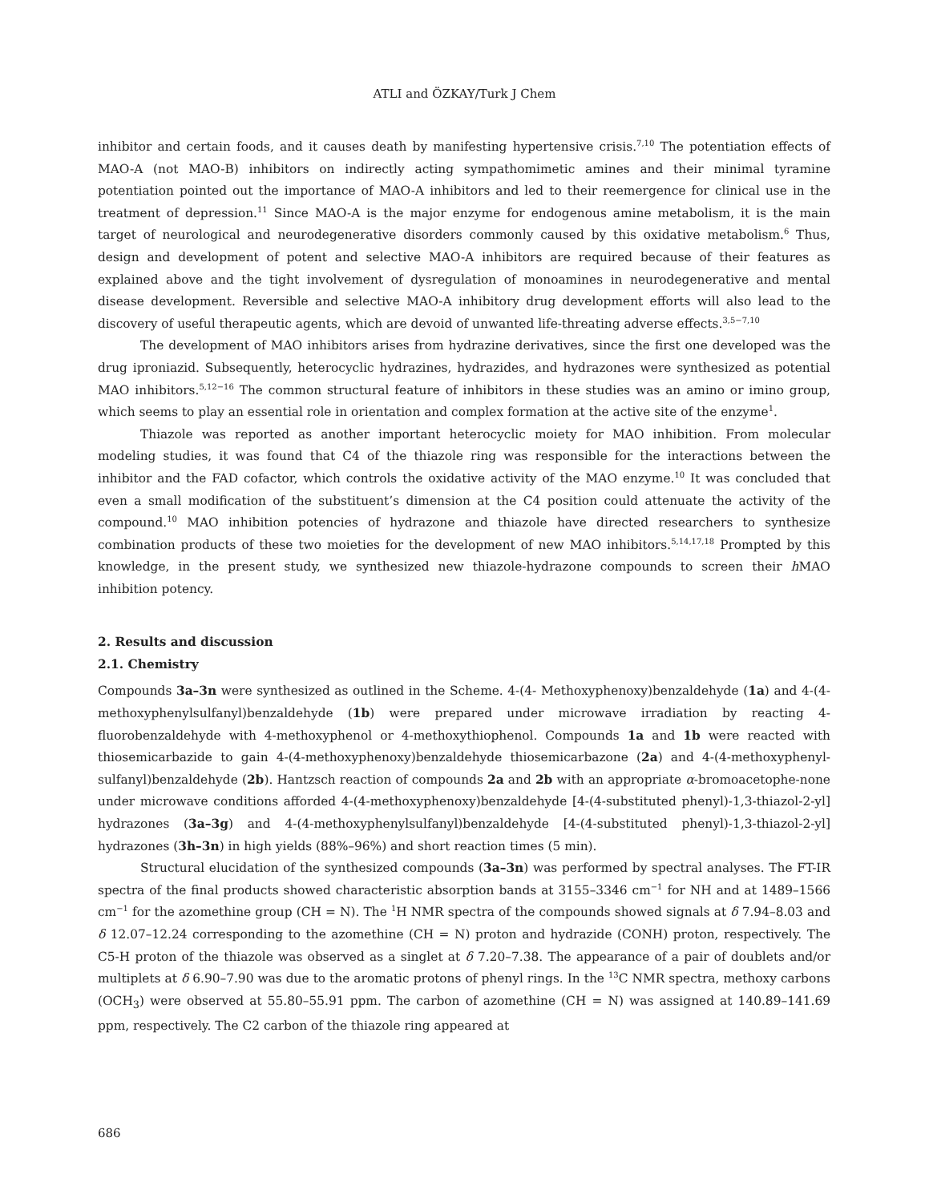ATLI and ÖZKAY/Turk J Chem
inhibitor and certain foods, and it causes death by manifesting hypertensive crisis.<sup>7,10</sup> The potentiation effects of MAO-A (not MAO-B) inhibitors on indirectly acting sympathomimetic amines and their minimal tyramine potentiation pointed out the importance of MAO-A inhibitors and led to their reemergence for clinical use in the treatment of depression.<sup>11</sup> Since MAO-A is the major enzyme for endogenous amine metabolism, it is the main target of neurological and neurodegenerative disorders commonly caused by this oxidative metabolism.<sup>6</sup> Thus, design and development of potent and selective MAO-A inhibitors are required because of their features as explained above and the tight involvement of dysregulation of monoamines in neurodegenerative and mental disease development. Reversible and selective MAO-A inhibitory drug development efforts will also lead to the discovery of useful therapeutic agents, which are devoid of unwanted life-threating adverse effects.<sup>3,5−7,10</sup>
The development of MAO inhibitors arises from hydrazine derivatives, since the first one developed was the drug iproniazid. Subsequently, heterocyclic hydrazines, hydrazides, and hydrazones were synthesized as potential MAO inhibitors.<sup>5,12−16</sup> The common structural feature of inhibitors in these studies was an amino or imino group, which seems to play an essential role in orientation and complex formation at the active site of the enzyme<sup>1</sup>.
Thiazole was reported as another important heterocyclic moiety for MAO inhibition. From molecular modeling studies, it was found that C4 of the thiazole ring was responsible for the interactions between the inhibitor and the FAD cofactor, which controls the oxidative activity of the MAO enzyme.<sup>10</sup> It was concluded that even a small modification of the substituent’s dimension at the C4 position could attenuate the activity of the compound.<sup>10</sup> MAO inhibition potencies of hydrazone and thiazole have directed researchers to synthesize combination products of these two moieties for the development of new MAO inhibitors.<sup>5,14,17,18</sup> Prompted by this knowledge, in the present study, we synthesized new thiazole-hydrazone compounds to screen their h MAO inhibition potency.
2. Results and discussion
2.1. Chemistry
Compounds 3a–3n were synthesized as outlined in the Scheme. 4-(4- Methoxyphenoxy)benzaldehyde (1a) and 4-(4-methoxyphenylsulfanyl)benzaldehyde (1b) were prepared under microwave irradiation by reacting 4-fluorobenzaldehyde with 4-methoxyphenol or 4-methoxythiophenol. Compounds 1a and 1b were reacted with thiosemicarbazide to gain 4-(4-methoxyphenoxy)benzaldehyde thiosemicarbazone (2a) and 4-(4-methoxyphenyl-sulfanyl)benzaldehyde (2b). Hantzsch reaction of compounds 2a and 2b with an appropriate α-bromoacetophe-none under microwave conditions afforded 4-(4-methoxyphenoxy)benzaldehyde [4-(4-substituted phenyl)-1,3-thiazol-2-yl] hydrazones (3a–3g) and 4-(4-methoxyphenylsulfanyl)benzaldehyde [4-(4-substituted phenyl)-1,3-thiazol-2-yl] hydrazones (3h–3n) in high yields (88%–96%) and short reaction times (5 min).
Structural elucidation of the synthesized compounds (3a–3n) was performed by spectral analyses. The FT-IR spectra of the final products showed characteristic absorption bands at 3155–3346 cm<sup>−1</sup> for NH and at 1489–1566 cm<sup>−1</sup> for the azomethine group (CH = N). The <sup>1</sup>H NMR spectra of the compounds showed signals at δ 7.94–8.03 and δ 12.07–12.24 corresponding to the azomethine (CH = N) proton and hydrazide (CONH) proton, respectively. The C5-H proton of the thiazole was observed as a singlet at δ 7.20–7.38. The appearance of a pair of doublets and/or multiplets at δ 6.90–7.90 was due to the aromatic protons of phenyl rings. In the <sup>13</sup>C NMR spectra, methoxy carbons (OCH<sub>3</sub>) were observed at 55.80–55.91 ppm. The carbon of azomethine (CH = N) was assigned at 140.89–141.69 ppm, respectively. The C2 carbon of the thiazole ring appeared at
686